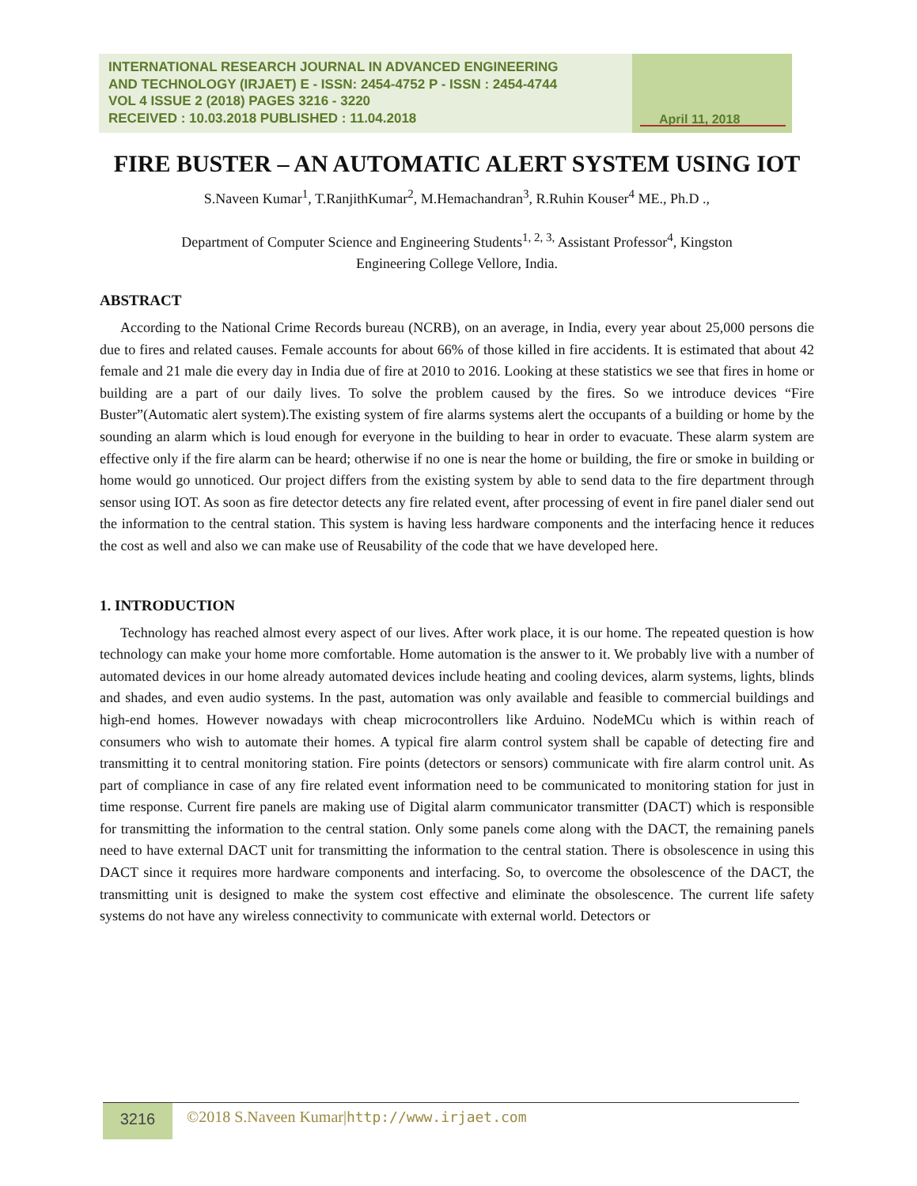INTERNATIONAL RESEARCH JOURNAL IN ADVANCED ENGINEERING
AND TECHNOLOGY (IRJAET) E - ISSN: 2454-4752 P - ISSN : 2454-4744
VOL 4 ISSUE 2 (2018) PAGES 3216 - 3220
RECEIVED : 10.03.2018 PUBLISHED : 11.04.2018
April 11, 2018
FIRE BUSTER – AN AUTOMATIC ALERT SYSTEM USING IOT
S.Naveen Kumar<sup>1</sup>, T.RanjithKumar<sup>2</sup>, M.Hemachandran<sup>3</sup>, R.Ruhin Kouser<sup>4</sup> ME., Ph.D .,
Department of Computer Science and Engineering Students<sup>1, 2, 3,</sup> Assistant Professor<sup>4</sup>, Kingston
Engineering College Vellore, India.
ABSTRACT
According to the National Crime Records bureau (NCRB), on an average, in India, every year about 25,000 persons die due to fires and related causes. Female accounts for about 66% of those killed in fire accidents. It is estimated that about 42 female and 21 male die every day in India due of fire at 2010 to 2016. Looking at these statistics we see that fires in home or building are a part of our daily lives. To solve the problem caused by the fires. So we introduce devices “Fire Buster”(Automatic alert system).The existing system of fire alarms systems alert the occupants of a building or home by the sounding an alarm which is loud enough for everyone in the building to hear in order to evacuate. These alarm system are effective only if the fire alarm can be heard; otherwise if no one is near the home or building, the fire or smoke in building or home would go unnoticed. Our project differs from the existing system by able to send data to the fire department through sensor using IOT. As soon as fire detector detects any fire related event, after processing of event in fire panel dialer send out the information to the central station. This system is having less hardware components and the interfacing hence it reduces the cost as well and also we can make use of Reusability of the code that we have developed here.
1. INTRODUCTION
Technology has reached almost every aspect of our lives. After work place, it is our home. The repeated question is how technology can make your home more comfortable. Home automation is the answer to it. We probably live with a number of automated devices in our home already automated devices include heating and cooling devices, alarm systems, lights, blinds and shades, and even audio systems. In the past, automation was only available and feasible to commercial buildings and high-end homes. However nowadays with cheap microcontrollers like Arduino. NodeMCu which is within reach of consumers who wish to automate their homes. A typical fire alarm control system shall be capable of detecting fire and transmitting it to central monitoring station. Fire points (detectors or sensors) communicate with fire alarm control unit. As part of compliance in case of any fire related event information need to be communicated to monitoring station for just in time response. Current fire panels are making use of Digital alarm communicator transmitter (DACT) which is responsible for transmitting the information to the central station. Only some panels come along with the DACT, the remaining panels need to have external DACT unit for transmitting the information to the central station. There is obsolescence in using this DACT since it requires more hardware components and interfacing. So, to overcome the obsolescence of the DACT, the transmitting unit is designed to make the system cost effective and eliminate the obsolescence. The current life safety systems do not have any wireless connectivity to communicate with external world. Detectors or
3216
©2018 S.Naveen Kumar|http://www.irjaet.com